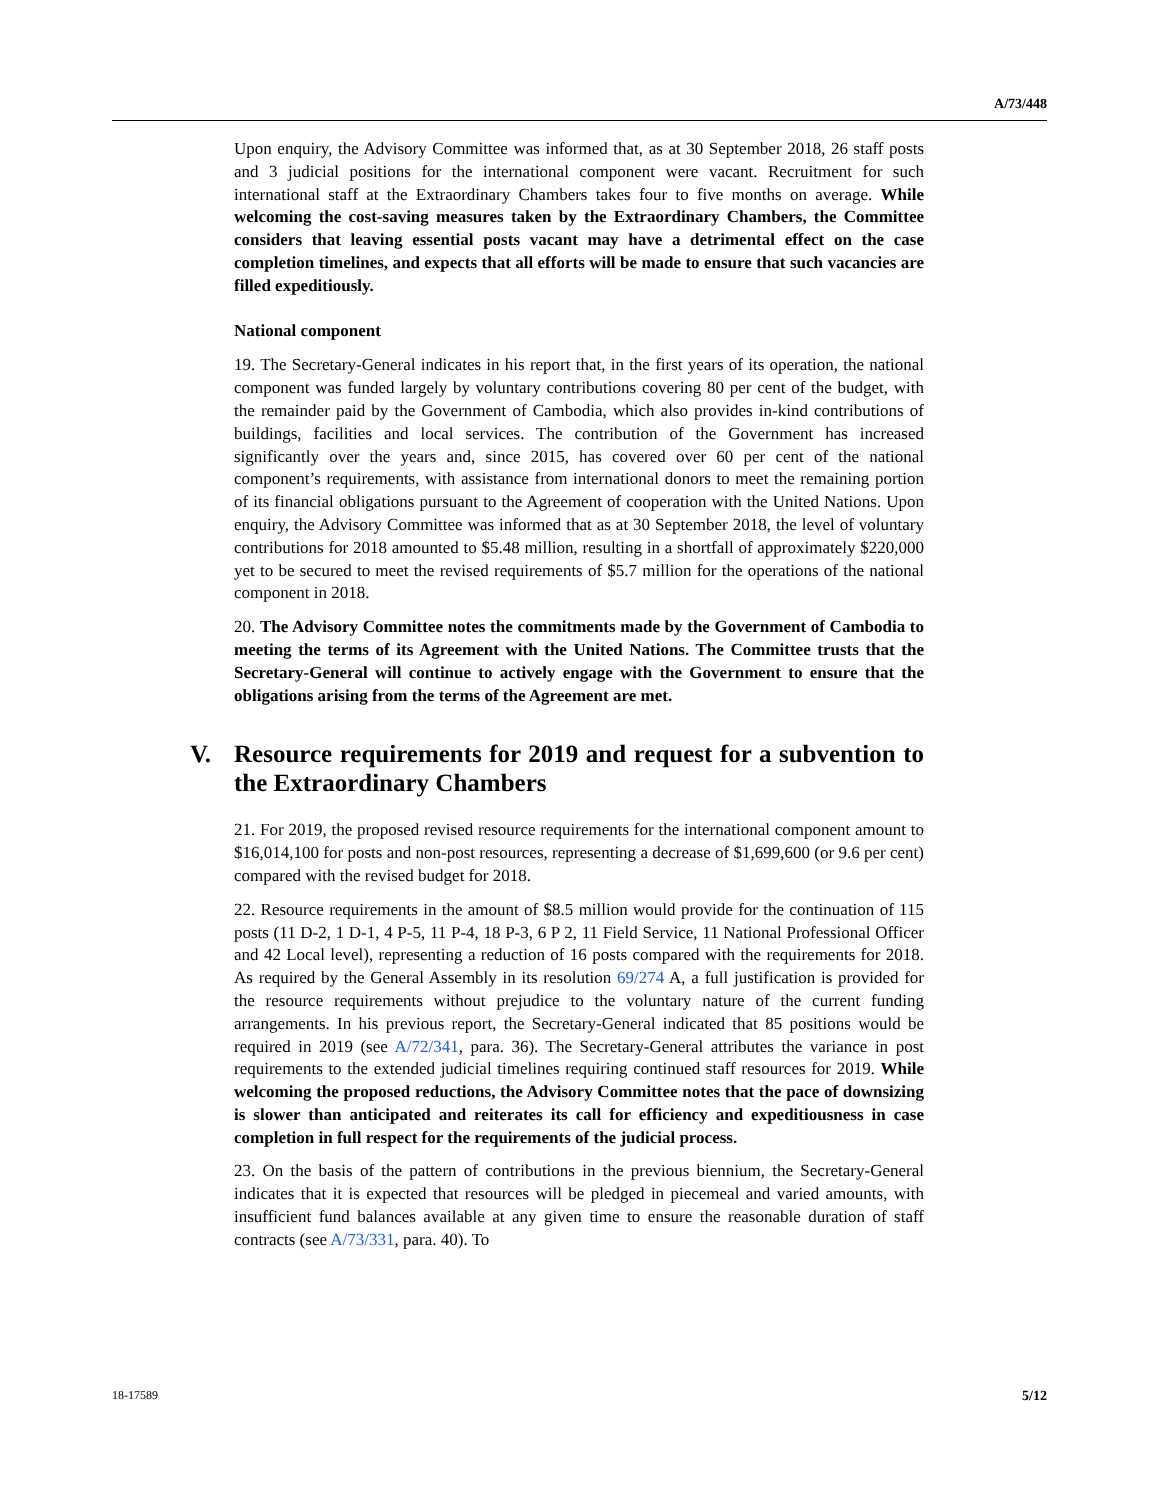A/73/448
Upon enquiry, the Advisory Committee was informed that, as at 30 September 2018, 26 staff posts and 3 judicial positions for the international component were vacant. Recruitment for such international staff at the Extraordinary Chambers takes four to five months on average. While welcoming the cost-saving measures taken by the Extraordinary Chambers, the Committee considers that leaving essential posts vacant may have a detrimental effect on the case completion timelines, and expects that all efforts will be made to ensure that such vacancies are filled expeditiously.
National component
19. The Secretary-General indicates in his report that, in the first years of its operation, the national component was funded largely by voluntary contributions covering 80 per cent of the budget, with the remainder paid by the Government of Cambodia, which also provides in-kind contributions of buildings, facilities and local services. The contribution of the Government has increased significantly over the years and, since 2015, has covered over 60 per cent of the national component’s requirements, with assistance from international donors to meet the remaining portion of its financial obligations pursuant to the Agreement of cooperation with the United Nations. Upon enquiry, the Advisory Committee was informed that as at 30 September 2018, the level of voluntary contributions for 2018 amounted to $5.48 million, resulting in a shortfall of approximately $220,000 yet to be secured to meet the revised requirements of $5.7 million for the operations of the national component in 2018.
20. The Advisory Committee notes the commitments made by the Government of Cambodia to meeting the terms of its Agreement with the United Nations. The Committee trusts that the Secretary-General will continue to actively engage with the Government to ensure that the obligations arising from the terms of the Agreement are met.
V. Resource requirements for 2019 and request for a subvention to the Extraordinary Chambers
21. For 2019, the proposed revised resource requirements for the international component amount to $16,014,100 for posts and non-post resources, representing a decrease of $1,699,600 (or 9.6 per cent) compared with the revised budget for 2018.
22. Resource requirements in the amount of $8.5 million would provide for the continuation of 115 posts (11 D-2, 1 D-1, 4 P-5, 11 P-4, 18 P-3, 6 P 2, 11 Field Service, 11 National Professional Officer and 42 Local level), representing a reduction of 16 posts compared with the requirements for 2018. As required by the General Assembly in its resolution 69/274 A, a full justification is provided for the resource requirements without prejudice to the voluntary nature of the current funding arrangements. In his previous report, the Secretary-General indicated that 85 positions would be required in 2019 (see A/72/341, para. 36). The Secretary-General attributes the variance in post requirements to the extended judicial timelines requiring continued staff resources for 2019. While welcoming the proposed reductions, the Advisory Committee notes that the pace of downsizing is slower than anticipated and reiterates its call for efficiency and expeditiousness in case completion in full respect for the requirements of the judicial process.
23. On the basis of the pattern of contributions in the previous biennium, the Secretary-General indicates that it is expected that resources will be pledged in piecemeal and varied amounts, with insufficient fund balances available at any given time to ensure the reasonable duration of staff contracts (see A/73/331, para. 40). To
18-17589 5/12